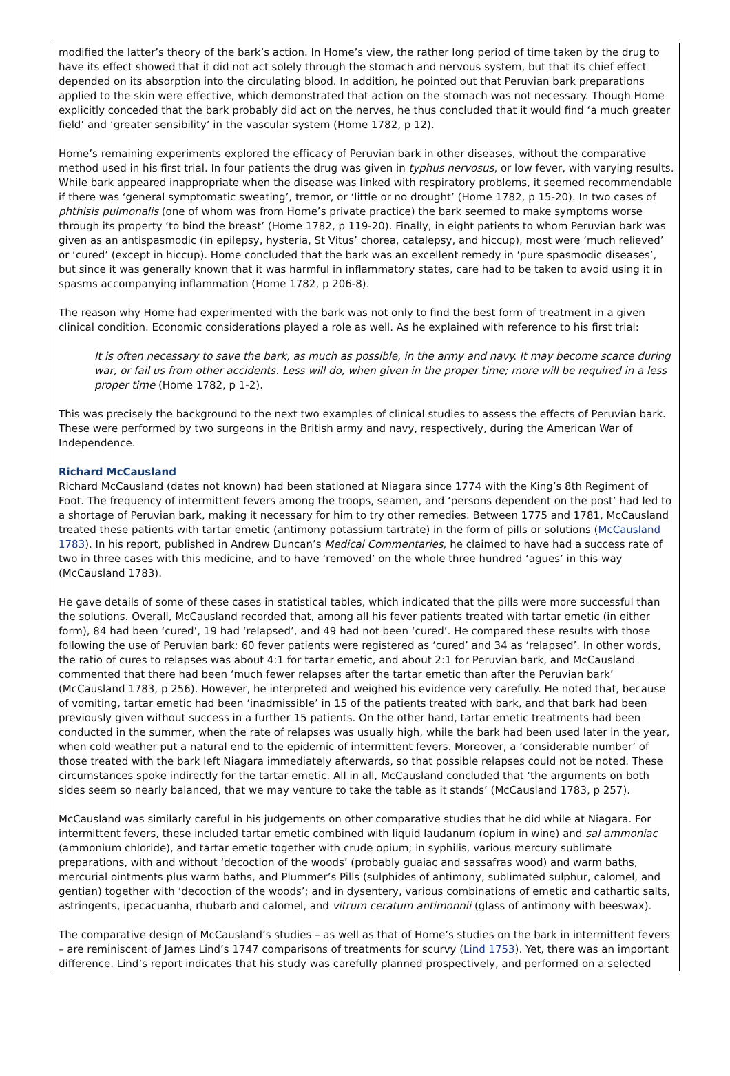modified the latter’s theory of the bark’s action. In Home’s view, the rather long period of time taken by the drug to have its effect showed that it did not act solely through the stomach and nervous system, but that its chief effect depended on its absorption into the circulating blood. In addition, he pointed out that Peruvian bark preparations applied to the skin were effective, which demonstrated that action on the stomach was not necessary. Though Home explicitly conceded that the bark probably did act on the nerves, he thus concluded that it would find ‘a much greater field’ and ‘greater sensibility’ in the vascular system (Home 1782, p 12).
Home’s remaining experiments explored the efficacy of Peruvian bark in other diseases, without the comparative method used in his first trial. In four patients the drug was given in typhus nervosus, or low fever, with varying results. While bark appeared inappropriate when the disease was linked with respiratory problems, it seemed recommendable if there was ‘general symptomatic sweating’, tremor, or ‘little or no drought’ (Home 1782, p 15-20). In two cases of phthisis pulmonalis (one of whom was from Home’s private practice) the bark seemed to make symptoms worse through its property ‘to bind the breast’ (Home 1782, p 119-20). Finally, in eight patients to whom Peruvian bark was given as an antispasmodic (in epilepsy, hysteria, St Vitus’ chorea, catalepsy, and hiccup), most were ‘much relieved’ or ‘cured’ (except in hiccup). Home concluded that the bark was an excellent remedy in ‘pure spasmodic diseases’, but since it was generally known that it was harmful in inflammatory states, care had to be taken to avoid using it in spasms accompanying inflammation (Home 1782, p 206-8).
The reason why Home had experimented with the bark was not only to find the best form of treatment in a given clinical condition. Economic considerations played a role as well. As he explained with reference to his first trial:
It is often necessary to save the bark, as much as possible, in the army and navy. It may become scarce during war, or fail us from other accidents. Less will do, when given in the proper time; more will be required in a less proper time (Home 1782, p 1-2).
This was precisely the background to the next two examples of clinical studies to assess the effects of Peruvian bark. These were performed by two surgeons in the British army and navy, respectively, during the American War of Independence.
Richard McCausland
Richard McCausland (dates not known) had been stationed at Niagara since 1774 with the King’s 8th Regiment of Foot. The frequency of intermittent fevers among the troops, seamen, and ‘persons dependent on the post’ had led to a shortage of Peruvian bark, making it necessary for him to try other remedies. Between 1775 and 1781, McCausland treated these patients with tartar emetic (antimony potassium tartrate) in the form of pills or solutions (McCausland 1783). In his report, published in Andrew Duncan’s Medical Commentaries, he claimed to have had a success rate of two in three cases with this medicine, and to have ‘removed’ on the whole three hundred ‘agues’ in this way (McCausland 1783).
He gave details of some of these cases in statistical tables, which indicated that the pills were more successful than the solutions. Overall, McCausland recorded that, among all his fever patients treated with tartar emetic (in either form), 84 had been ‘cured’, 19 had ‘relapsed’, and 49 had not been ‘cured’. He compared these results with those following the use of Peruvian bark: 60 fever patients were registered as ‘cured’ and 34 as ‘relapsed’. In other words, the ratio of cures to relapses was about 4:1 for tartar emetic, and about 2:1 for Peruvian bark, and McCausland commented that there had been ‘much fewer relapses after the tartar emetic than after the Peruvian bark’ (McCausland 1783, p 256). However, he interpreted and weighed his evidence very carefully. He noted that, because of vomiting, tartar emetic had been ‘inadmissible’ in 15 of the patients treated with bark, and that bark had been previously given without success in a further 15 patients. On the other hand, tartar emetic treatments had been conducted in the summer, when the rate of relapses was usually high, while the bark had been used later in the year, when cold weather put a natural end to the epidemic of intermittent fevers. Moreover, a ‘considerable number’ of those treated with the bark left Niagara immediately afterwards, so that possible relapses could not be noted. These circumstances spoke indirectly for the tartar emetic. All in all, McCausland concluded that ‘the arguments on both sides seem so nearly balanced, that we may venture to take the table as it stands’ (McCausland 1783, p 257).
McCausland was similarly careful in his judgements on other comparative studies that he did while at Niagara. For intermittent fevers, these included tartar emetic combined with liquid laudanum (opium in wine) and sal ammoniac (ammonium chloride), and tartar emetic together with crude opium; in syphilis, various mercury sublimate preparations, with and without ‘decoction of the woods’ (probably guaiac and sassafras wood) and warm baths, mercurial ointments plus warm baths, and Plummer’s Pills (sulphides of antimony, sublimated sulphur, calomel, and gentian) together with ‘decoction of the woods’; and in dysentery, various combinations of emetic and cathartic salts, astringents, ipecacuanha, rhubarb and calomel, and vitrum ceratum antimonnii (glass of antimony with beeswax).
The comparative design of McCausland’s studies – as well as that of Home’s studies on the bark in intermittent fevers – are reminiscent of James Lind’s 1747 comparisons of treatments for scurvy (Lind 1753). Yet, there was an important difference. Lind’s report indicates that his study was carefully planned prospectively, and performed on a selected